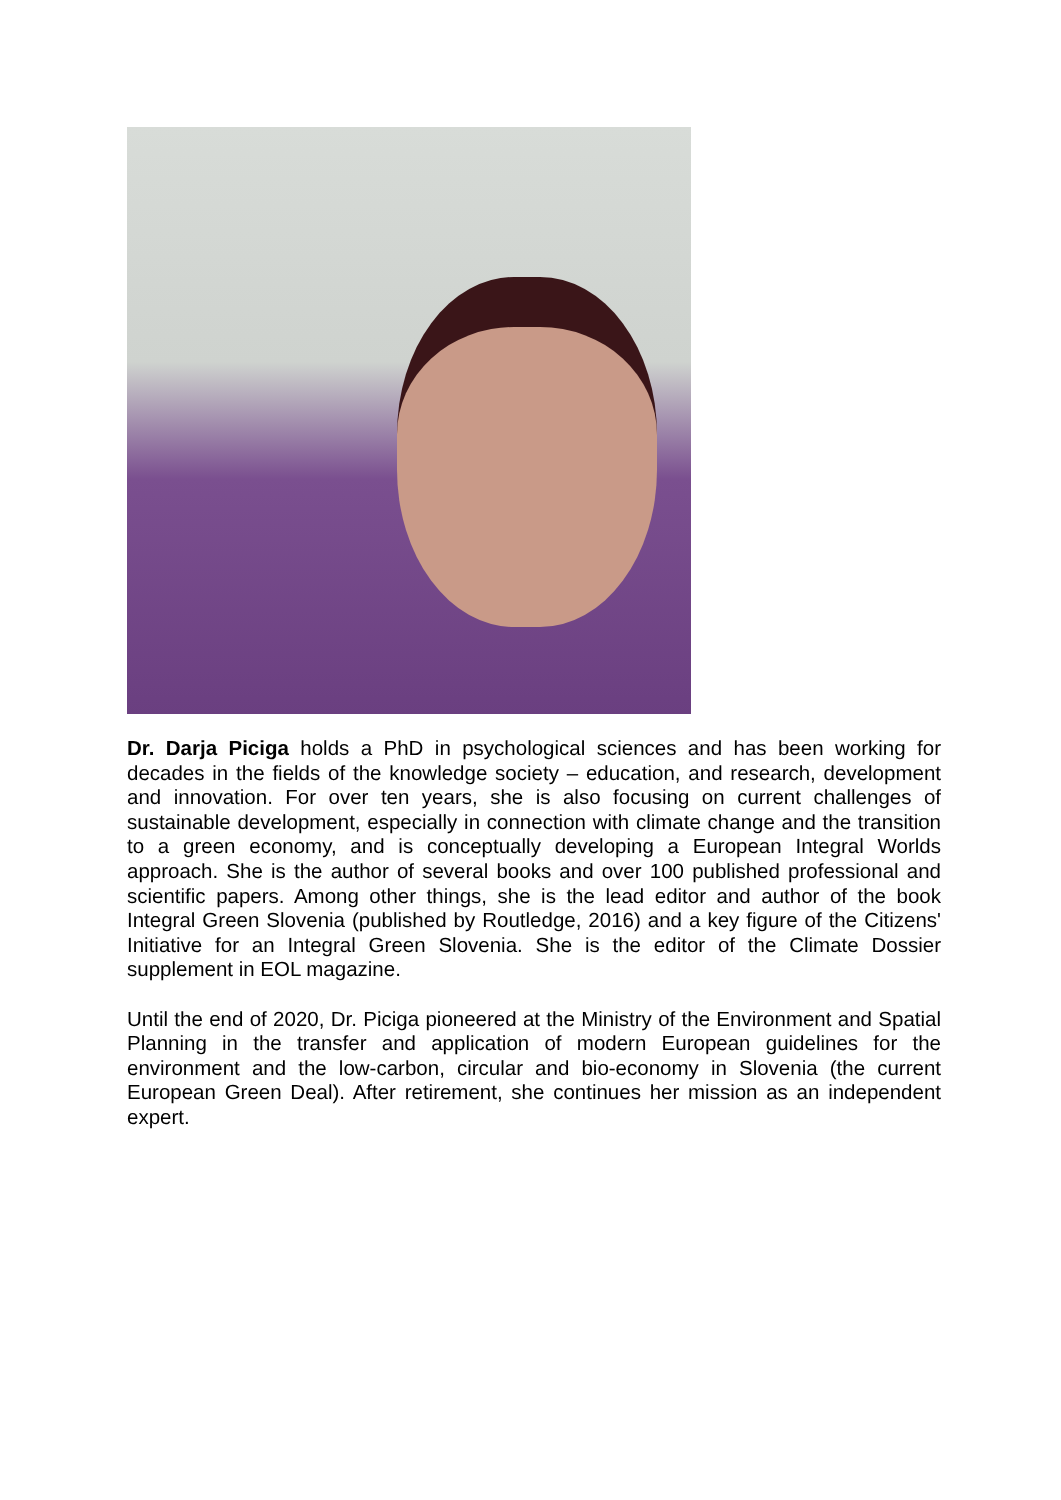Dr. Darja Piciga holds a PhD in psychological sciences and has been working for decades in the fields of the knowledge society – education, and research, development and innovation. For over ten years, she is also focusing on current challenges of sustainable development, especially in connection with climate change and the transition to a green economy, and is conceptually developing a European Integral Worlds approach. She is the author of several books and over 100 published professional and scientific papers. Among other things, she is the lead editor and author of the book Integral Green Slovenia (published by Routledge, 2016) and a key figure of the Citizens' Initiative for an Integral Green Slovenia. She is the editor of the Climate Dossier supplement in EOL magazine.
Until the end of 2020, Dr. Piciga pioneered at the Ministry of the Environment and Spatial Planning in the transfer and application of modern European guidelines for the environment and the low-carbon, circular and bio-economy in Slovenia (the current European Green Deal). After retirement, she continues her mission as an independent expert.